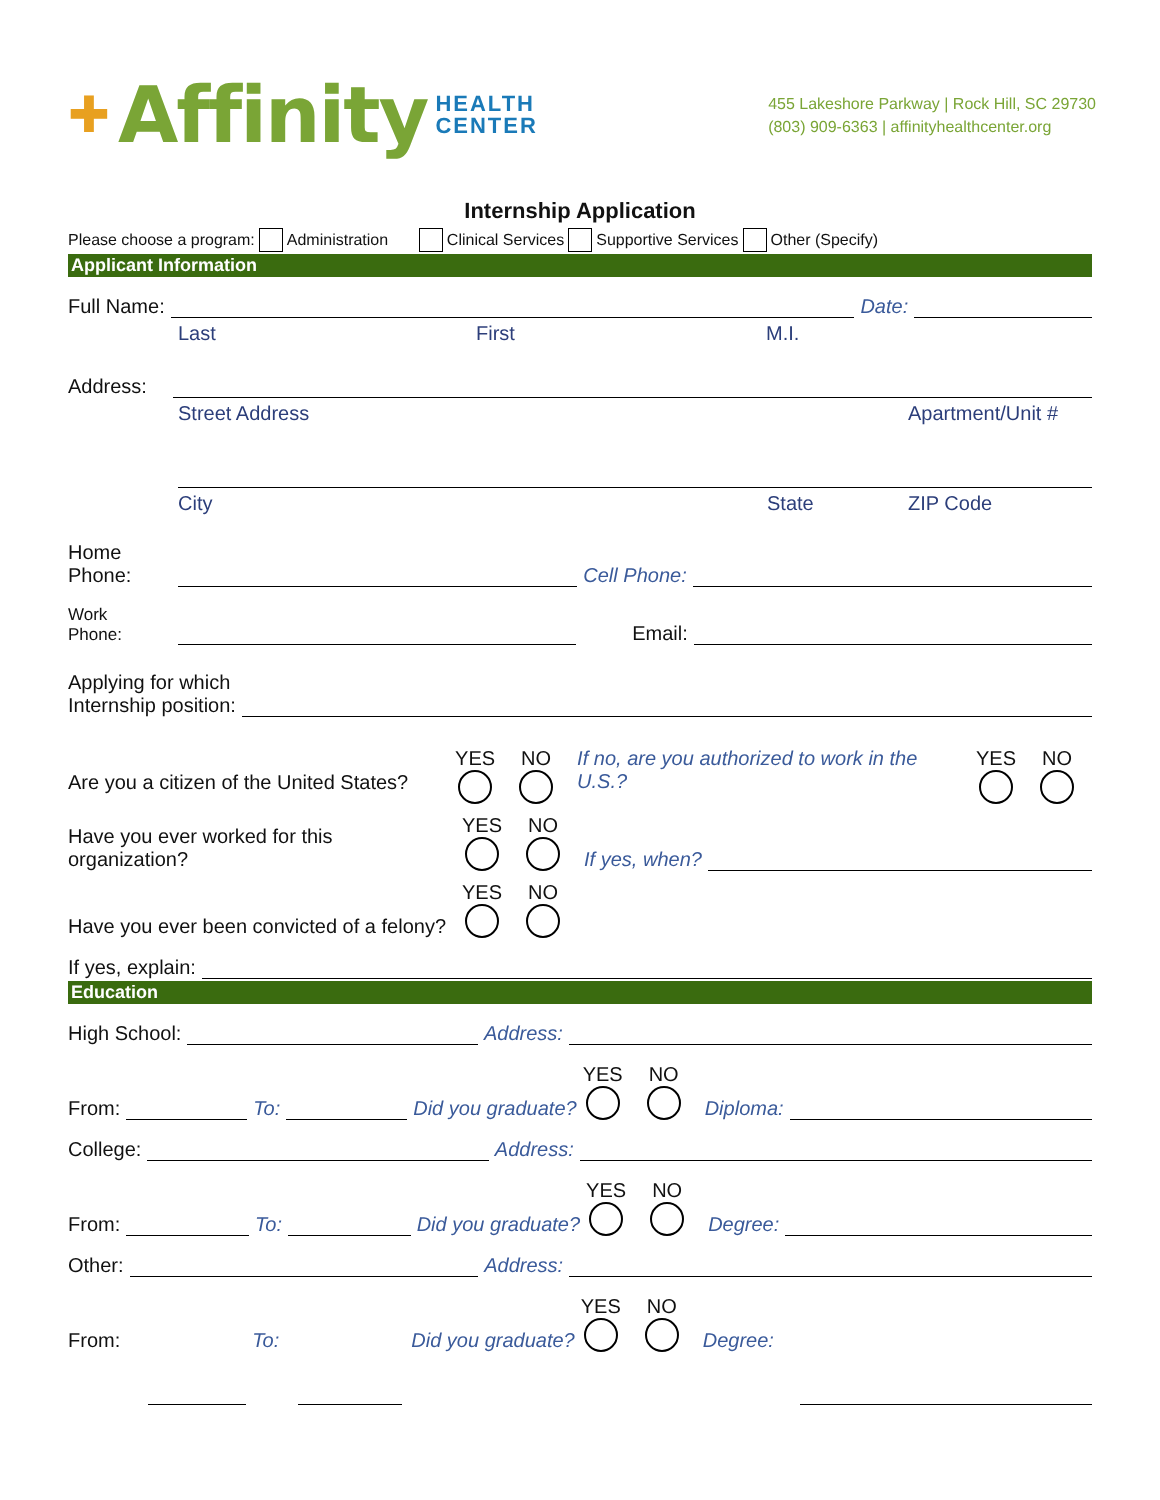✚ Affinity HEALTH
CENTER
455 Lakeshore Parkway | Rock Hill, SC 29730
(803) 909-6363 | affinityhealthcenter.org
Internship Application
Please choose a program: Administration Clinical Services Supportive Services Other (Specify)
Applicant Information
Full Name: Date:
Last First M.I.
Address:
Street Address Apartment/Unit #
City State ZIP Code
Home
Phone: Cell Phone:
Work
Phone: Email:
Applying for which
Internship position:
Are you a citizen of the United States? YES NO If no, are you authorized to work in the U.S.? YES NO
Have you ever worked for this organization? YES NO If yes, when?
Have you ever been convicted of a felony? YES NO
If yes, explain:
Education
High School: Address:
From: To: Did you graduate? YES NO Diploma:
College: Address:
From: To: Did you graduate? YES NO Degree:
Other: Address:
From: To: Did you graduate? YES NO Degree: